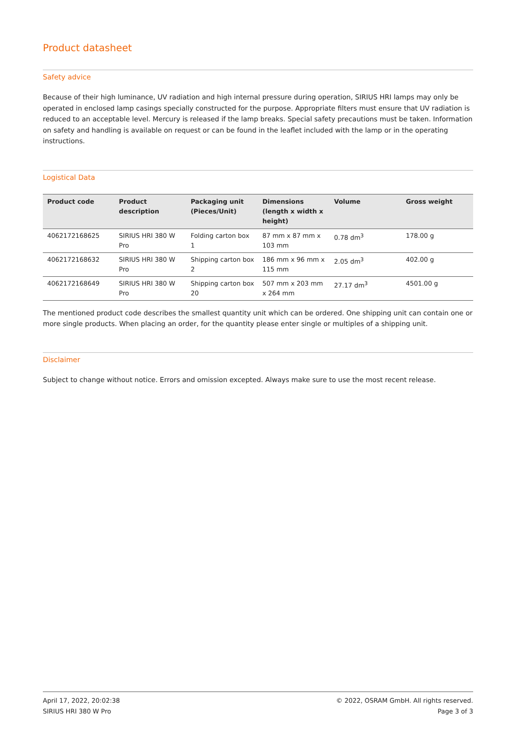Product datasheet
Safety advice
Because of their high luminance, UV radiation and high internal pressure during operation, SIRIUS HRI lamps may only be operated in enclosed lamp casings specially constructed for the purpose. Appropriate filters must ensure that UV radiation is reduced to an acceptable level. Mercury is released if the lamp breaks. Special safety precautions must be taken. Information on safety and handling is available on request or can be found in the leaflet included with the lamp or in the operating instructions.
Logistical Data
| Product code | Product description | Packaging unit (Pieces/Unit) | Dimensions (length x width x height) | Volume | Gross weight |
| --- | --- | --- | --- | --- | --- |
| 4062172168625 | SIRIUS HRI 380 W Pro | Folding carton box 1 | 87 mm x 87 mm x 103 mm | 0.78 dm<sup>3</sup> | 178.00 g |
| 4062172168632 | SIRIUS HRI 380 W Pro | Shipping carton box 2 | 186 mm x 96 mm x 115 mm | 2.05 dm<sup>3</sup> | 402.00 g |
| 4062172168649 | SIRIUS HRI 380 W Pro | Shipping carton box 20 | 507 mm x 203 mm x 264 mm | 27.17 dm<sup>3</sup> | 4501.00 g |
The mentioned product code describes the smallest quantity unit which can be ordered. One shipping unit can contain one or more single products. When placing an order, for the quantity please enter single or multiples of a shipping unit.
Disclaimer
Subject to change without notice. Errors and omission excepted. Always make sure to use the most recent release.
April 17, 2022, 20:02:38
SIRIUS HRI 380 W Pro
© 2022, OSRAM GmbH. All rights reserved.
Page 3 of 3